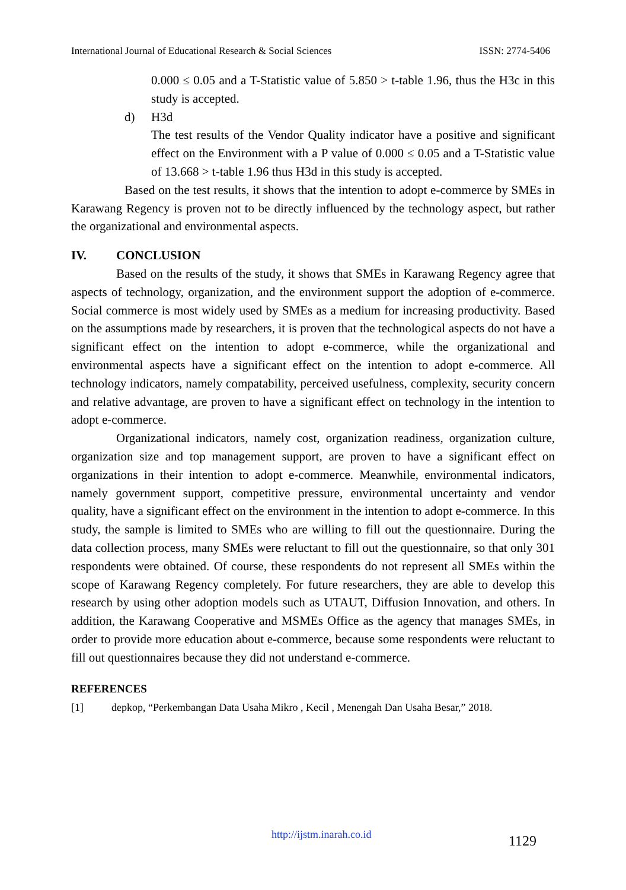International Journal of Educational Research & Social Sciences ISSN: 2774-5406
0.000 ≤ 0.05 and a T-Statistic value of 5.850 > t-table 1.96, thus the H3c in this study is accepted.
d) H3d
The test results of the Vendor Quality indicator have a positive and significant effect on the Environment with a P value of 0.000 ≤ 0.05 and a T-Statistic value of 13.668 > t-table 1.96 thus H3d in this study is accepted.
Based on the test results, it shows that the intention to adopt e-commerce by SMEs in Karawang Regency is proven not to be directly influenced by the technology aspect, but rather the organizational and environmental aspects.
IV. CONCLUSION
Based on the results of the study, it shows that SMEs in Karawang Regency agree that aspects of technology, organization, and the environment support the adoption of e-commerce. Social commerce is most widely used by SMEs as a medium for increasing productivity. Based on the assumptions made by researchers, it is proven that the technological aspects do not have a significant effect on the intention to adopt e-commerce, while the organizational and environmental aspects have a significant effect on the intention to adopt e-commerce. All technology indicators, namely compatability, perceived usefulness, complexity, security concern and relative advantage, are proven to have a significant effect on technology in the intention to adopt e-commerce.
Organizational indicators, namely cost, organization readiness, organization culture, organization size and top management support, are proven to have a significant effect on organizations in their intention to adopt e-commerce. Meanwhile, environmental indicators, namely government support, competitive pressure, environmental uncertainty and vendor quality, have a significant effect on the environment in the intention to adopt e-commerce. In this study, the sample is limited to SMEs who are willing to fill out the questionnaire. During the data collection process, many SMEs were reluctant to fill out the questionnaire, so that only 301 respondents were obtained. Of course, these respondents do not represent all SMEs within the scope of Karawang Regency completely. For future researchers, they are able to develop this research by using other adoption models such as UTAUT, Diffusion Innovation, and others. In addition, the Karawang Cooperative and MSMEs Office as the agency that manages SMEs, in order to provide more education about e-commerce, because some respondents were reluctant to fill out questionnaires because they did not understand e-commerce.
REFERENCES
[1] depkop, “Perkembangan Data Usaha Mikro , Kecil , Menengah Dan Usaha Besar,” 2018.
http://ijstm.inarah.co.id 1129